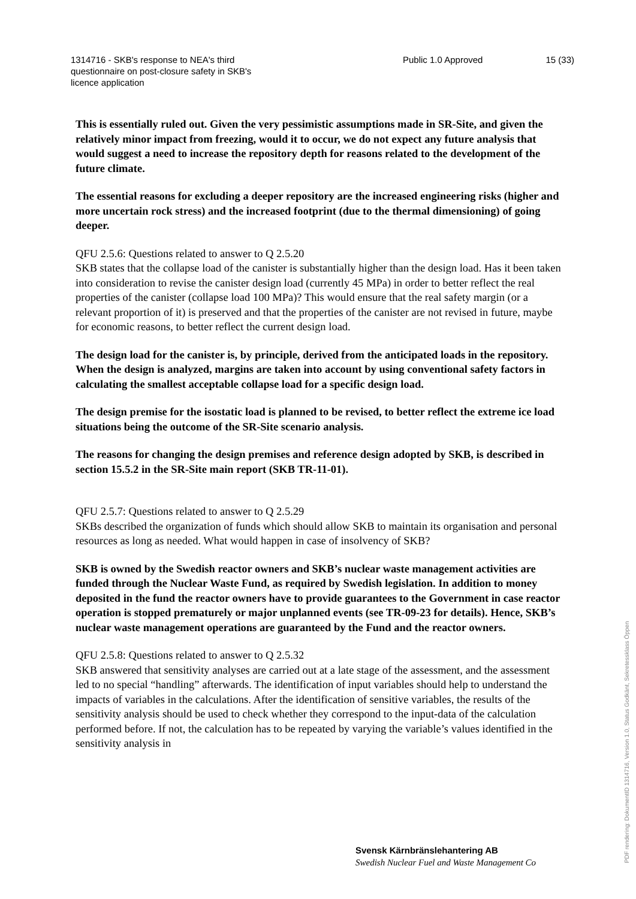1314716 - SKB's response to NEA's third questionnaire on post-closure safety in SKB's licence application
Public 1.0 Approved 15 (33)
This is essentially ruled out. Given the very pessimistic assumptions made in SR-Site, and given the relatively minor impact from freezing, would it to occur, we do not expect any future analysis that would suggest a need to increase the repository depth for reasons related to the development of the future climate.
The essential reasons for excluding a deeper repository are the increased engineering risks (higher and more uncertain rock stress) and the increased footprint (due to the thermal dimensioning) of going deeper.
QFU 2.5.6: Questions related to answer to Q 2.5.20
SKB states that the collapse load of the canister is substantially higher than the design load. Has it been taken into consideration to revise the canister design load (currently 45 MPa) in order to better reflect the real properties of the canister (collapse load 100 MPa)? This would ensure that the real safety margin (or a relevant proportion of it) is preserved and that the properties of the canister are not revised in future, maybe for economic reasons, to better reflect the current design load.
The design load for the canister is, by principle, derived from the anticipated loads in the repository. When the design is analyzed, margins are taken into account by using conventional safety factors in calculating the smallest acceptable collapse load for a specific design load.
The design premise for the isostatic load is planned to be revised, to better reflect the extreme ice load situations being the outcome of the SR-Site scenario analysis.
The reasons for changing the design premises and reference design adopted by SKB, is described in section 15.5.2 in the SR-Site main report (SKB TR-11-01).
QFU 2.5.7: Questions related to answer to Q 2.5.29
SKBs described the organization of funds which should allow SKB to maintain its organisation and personal resources as long as needed. What would happen in case of insolvency of SKB?
SKB is owned by the Swedish reactor owners and SKB’s nuclear waste management activities are funded through the Nuclear Waste Fund, as required by Swedish legislation. In addition to money deposited in the fund the reactor owners have to provide guarantees to the Government in case reactor operation is stopped prematurely or major unplanned events (see TR-09-23 for details). Hence, SKB’s nuclear waste management operations are guaranteed by the Fund and the reactor owners.
QFU 2.5.8: Questions related to answer to Q 2.5.32
SKB answered that sensitivity analyses are carried out at a late stage of the assessment, and the assessment led to no special “handling” afterwards. The identification of input variables should help to understand the impacts of variables in the calculations. After the identification of sensitive variables, the results of the sensitivity analysis should be used to check whether they correspond to the input-data of the calculation performed before. If not, the calculation has to be repeated by varying the variable’s values identified in the sensitivity analysis in
Svensk Kärnbränslehantering AB
Swedish Nuclear Fuel and Waste Management Co
PDF rendering: DokumentID 1314716, Version 1.0, Status Godkänt, Sekretessklass Öppen